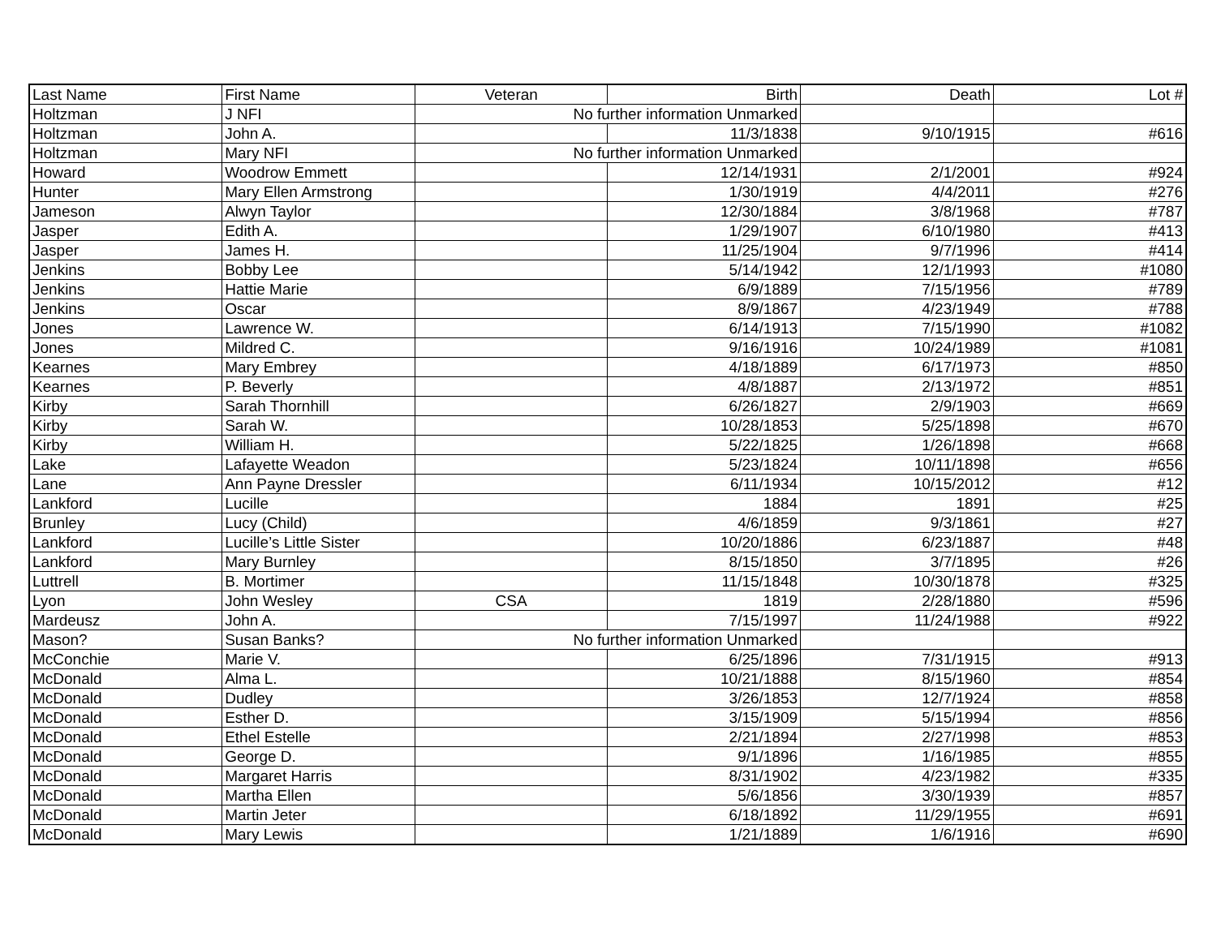| Last Name | First Name | Veteran | Birth | Death | Lot # |
| --- | --- | --- | --- | --- | --- |
| Holtzman | J NFI | No further information Unmarked | | | |
| Holtzman | John A. | | 11/3/1838 | 9/10/1915 | #616 |
| Holtzman | Mary NFI | No further information Unmarked | | | |
| Howard | Woodrow Emmett | | 12/14/1931 | 2/1/2001 | #924 |
| Hunter | Mary Ellen Armstrong | | 1/30/1919 | 4/4/2011 | #276 |
| Jameson | Alwyn Taylor | | 12/30/1884 | 3/8/1968 | #787 |
| Jasper | Edith A. | | 1/29/1907 | 6/10/1980 | #413 |
| Jasper | James H. | | 11/25/1904 | 9/7/1996 | #414 |
| Jenkins | Bobby Lee | | 5/14/1942 | 12/1/1993 | #1080 |
| Jenkins | Hattie Marie | | 6/9/1889 | 7/15/1956 | #789 |
| Jenkins | Oscar | | 8/9/1867 | 4/23/1949 | #788 |
| Jones | Lawrence W. | | 6/14/1913 | 7/15/1990 | #1082 |
| Jones | Mildred C. | | 9/16/1916 | 10/24/1989 | #1081 |
| Kearnes | Mary Embrey | | 4/18/1889 | 6/17/1973 | #850 |
| Kearnes | P. Beverly | | 4/8/1887 | 2/13/1972 | #851 |
| Kirby | Sarah Thornhill | | 6/26/1827 | 2/9/1903 | #669 |
| Kirby | Sarah W. | | 10/28/1853 | 5/25/1898 | #670 |
| Kirby | William H. | | 5/22/1825 | 1/26/1898 | #668 |
| Lake | Lafayette Weadon | | 5/23/1824 | 10/11/1898 | #656 |
| Lane | Ann Payne Dressler | | 6/11/1934 | 10/15/2012 | #12 |
| Lankford | Lucille | | 1884 | 1891 | #25 |
| Brunley | Lucy (Child) | | 4/6/1859 | 9/3/1861 | #27 |
| Lankford | Lucille’s Little Sister | | 10/20/1886 | 6/23/1887 | #48 |
| Lankford | Mary Burnley | | 8/15/1850 | 3/7/1895 | #26 |
| Luttrell | B. Mortimer | | 11/15/1848 | 10/30/1878 | #325 |
| Lyon | John Wesley | CSA | 1819 | 2/28/1880 | #596 |
| Mardeusz | John A. | | 7/15/1997 | 11/24/1988 | #922 |
| Mason? | Susan Banks? | No further information Unmarked | | | |
| McConchie | Marie V. | | 6/25/1896 | 7/31/1915 | #913 |
| McDonald | Alma L. | | 10/21/1888 | 8/15/1960 | #854 |
| McDonald | Dudley | | 3/26/1853 | 12/7/1924 | #858 |
| McDonald | Esther D. | | 3/15/1909 | 5/15/1994 | #856 |
| McDonald | Ethel Estelle | | 2/21/1894 | 2/27/1998 | #853 |
| McDonald | George D. | | 9/1/1896 | 1/16/1985 | #855 |
| McDonald | Margaret Harris | | 8/31/1902 | 4/23/1982 | #335 |
| McDonald | Martha Ellen | | 5/6/1856 | 3/30/1939 | #857 |
| McDonald | Martin Jeter | | 6/18/1892 | 11/29/1955 | #691 |
| McDonald | Mary Lewis | | 1/21/1889 | 1/6/1916 | #690 |